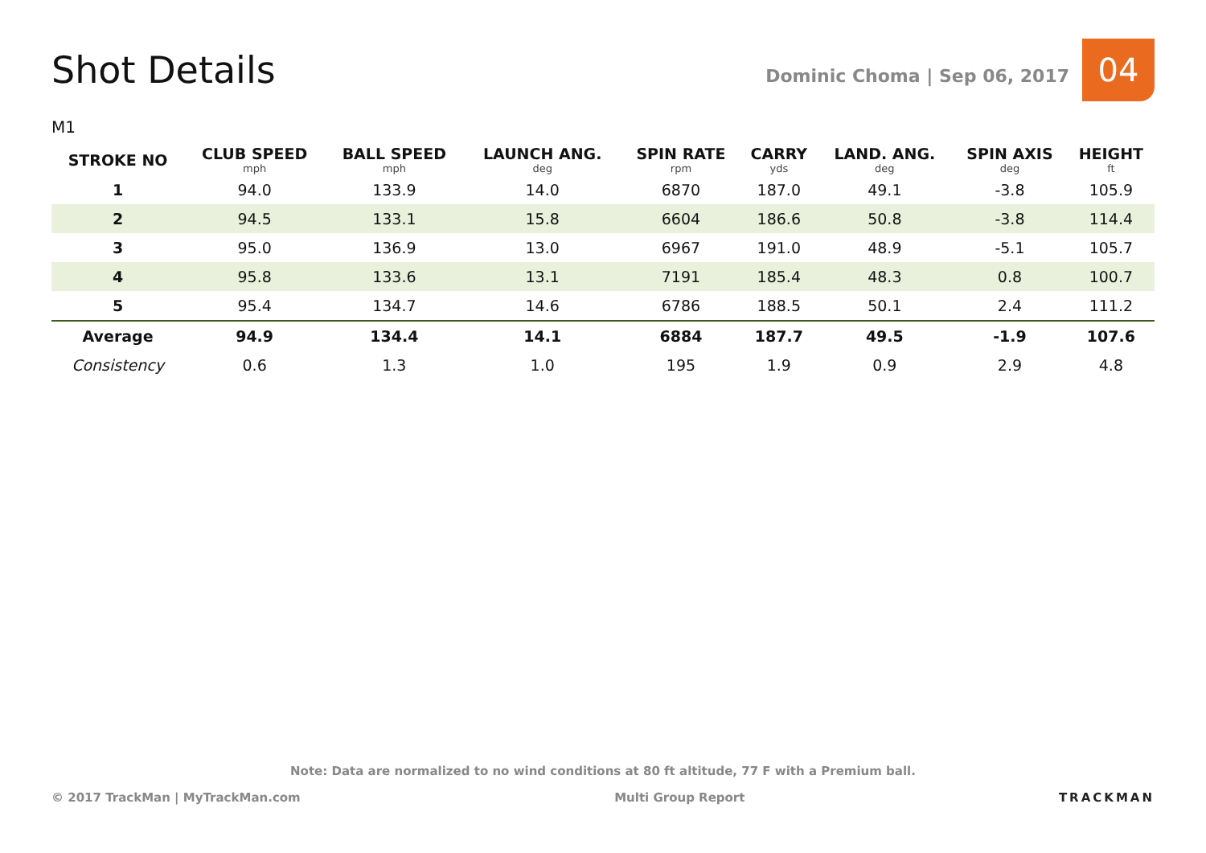Shot Details
Dominic Choma | Sep 06, 2017
04
M1
| STROKE NO | CLUB SPEED mph | BALL SPEED mph | LAUNCH ANG. deg | SPIN RATE rpm | CARRY yds | LAND. ANG. deg | SPIN AXIS deg | HEIGHT ft |
| --- | --- | --- | --- | --- | --- | --- | --- | --- |
| 1 | 94.0 | 133.9 | 14.0 | 6870 | 187.0 | 49.1 | -3.8 | 105.9 |
| 2 | 94.5 | 133.1 | 15.8 | 6604 | 186.6 | 50.8 | -3.8 | 114.4 |
| 3 | 95.0 | 136.9 | 13.0 | 6967 | 191.0 | 48.9 | -5.1 | 105.7 |
| 4 | 95.8 | 133.6 | 13.1 | 7191 | 185.4 | 48.3 | 0.8 | 100.7 |
| 5 | 95.4 | 134.7 | 14.6 | 6786 | 188.5 | 50.1 | 2.4 | 111.2 |
| Average | 94.9 | 134.4 | 14.1 | 6884 | 187.7 | 49.5 | -1.9 | 107.6 |
| Consistency | 0.6 | 1.3 | 1.0 | 195 | 1.9 | 0.9 | 2.9 | 4.8 |
Note: Data are normalized to no wind conditions at 80 ft altitude, 77 F with a Premium ball.
© 2017 TrackMan | MyTrackMan.com Multi Group Report TRACKMAN